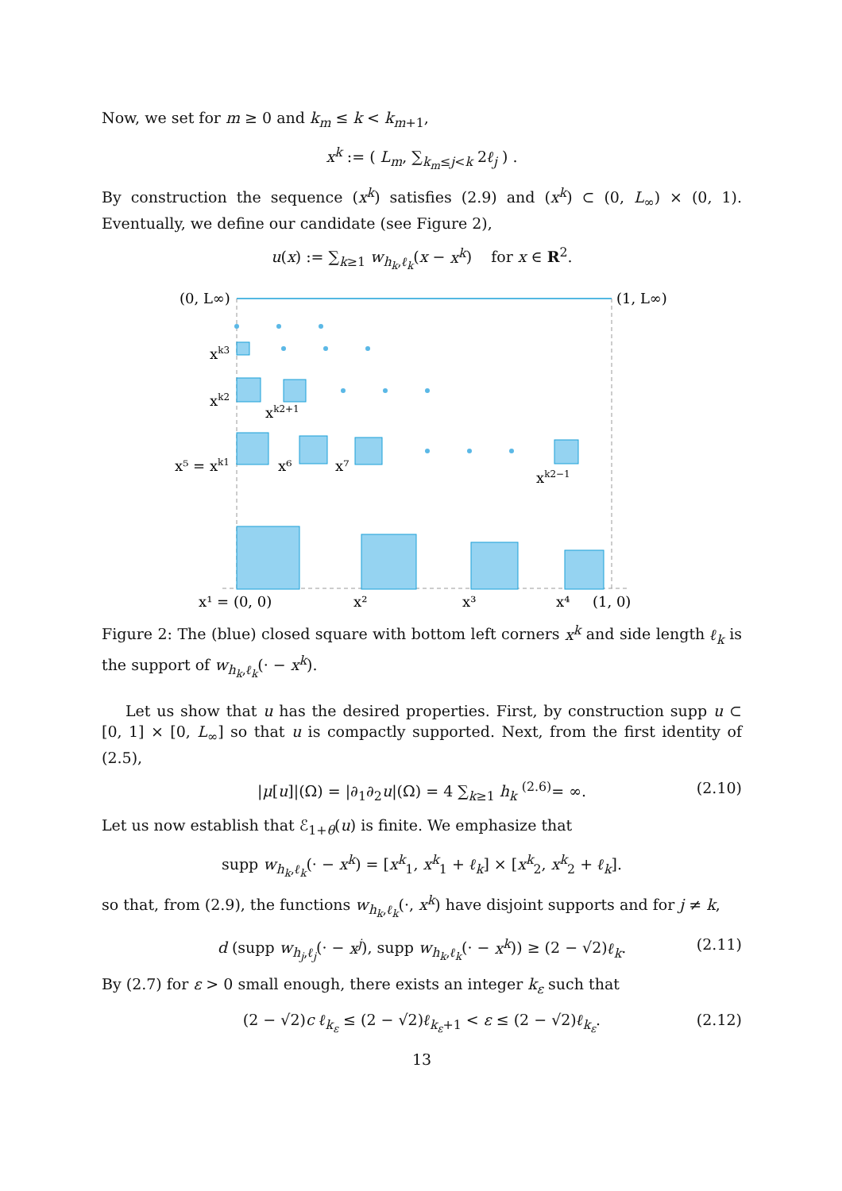Now, we set for m ≥ 0 and k<sub>m</sub> ≤ k < k<sub>m+1</sub>,
x<sup>k</sup> := ( L<sub>m</sub>, ∑<sub>k<sub>m</sub>≤j<k</sub> 2ℓ<sub>j</sub> ) .
By construction the sequence (x<sup>k</sup>) satisfies (2.9) and (x<sup>k</sup>) ⊂ (0, L<sub>∞</sub>) × (0, 1). Eventually, we define our candidate (see Figure 2),
u(x) := ∑<sub>k≥1</sub> w<sub>h<sub>k</sub>,ℓ<sub>k</sub></sub>(x − x<sup>k</sup>) for x ∈ R<sup>2</sup>.
(0, L∞)
(1, L∞)
xk3
xk2
xk2+1
x⁵ = xk1
x⁶
x⁷
xk2−1
x¹ = (0, 0)
x²
x³
x⁴
(1, 0)
Figure 2: The (blue) closed square with bottom left corners x<sup>k</sup> and side length ℓ<sub>k</sub> is the support of w<sub>h<sub>k</sub>,ℓ<sub>k</sub></sub>(· − x<sup>k</sup>).
Let us show that u has the desired properties. First, by construction supp u ⊂ [0, 1] × [0, L<sub>∞</sub>] so that u is compactly supported. Next, from the first identity of (2.5),
|μ[u]|(Ω) = |∂<sub>1</sub>∂<sub>2</sub>u|(Ω) = 4 ∑<sub>k≥1</sub> h<sub>k</sub> <sup>(2.6)</sup>= ∞. (2.10)
Let us now establish that ℰ<sub>1+θ</sub>(u) is finite. We emphasize that
supp w<sub>h<sub>k</sub>,ℓ<sub>k</sub></sub>(· − x<sup>k</sup>) = [x<sup>k</sup><sub>1</sub>, x<sup>k</sup><sub>1</sub> + ℓ<sub>k</sub>] × [x<sup>k</sup><sub>2</sub>, x<sup>k</sup><sub>2</sub> + ℓ<sub>k</sub>].
so that, from (2.9), the functions w<sub>h<sub>k</sub>,ℓ<sub>k</sub></sub>(·, x<sup>k</sup>) have disjoint supports and for j ≠ k,
d (supp w<sub>h<sub>j</sub>,ℓ<sub>j</sub></sub>(· − x<sup>j</sup>), supp w<sub>h<sub>k</sub>,ℓ<sub>k</sub></sub>(· − x<sup>k</sup>)) ≥ (2 − √2)ℓ<sub>k</sub>. (2.11)
By (2.7) for ε > 0 small enough, there exists an integer k<sub>ε</sub> such that
(2 − √2)c ℓ<sub>k<sub>ε</sub></sub> ≤ (2 − √2)ℓ<sub>k<sub>ε</sub>+1</sub> < ε ≤ (2 − √2)ℓ<sub>k<sub>ε</sub></sub>. (2.12)
13